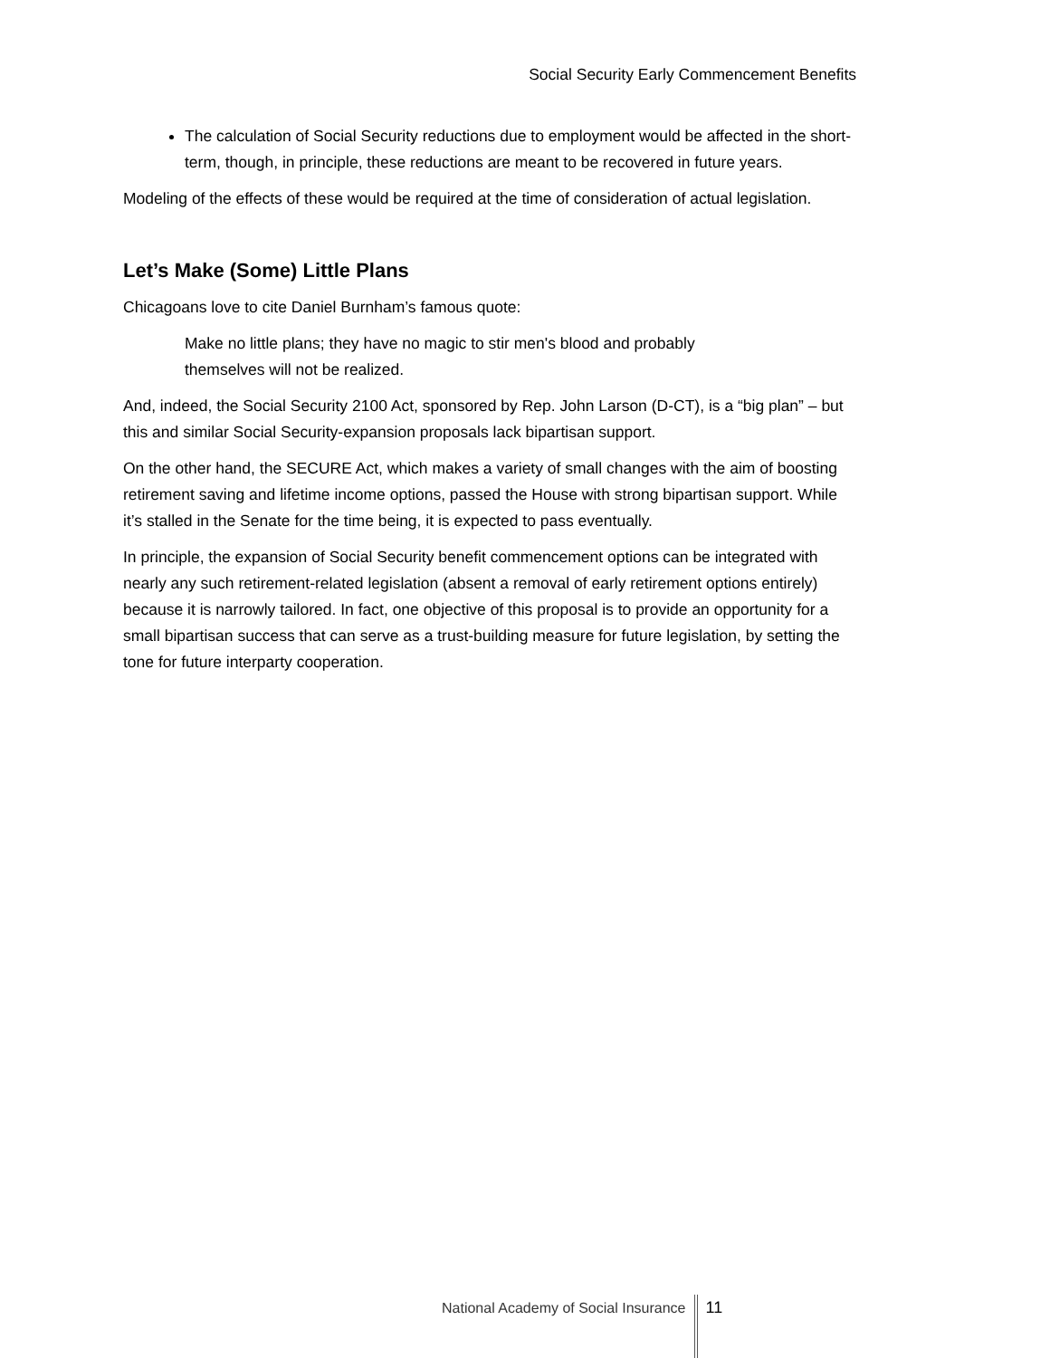Social Security Early Commencement Benefits
The calculation of Social Security reductions due to employment would be affected in the short-term, though, in principle, these reductions are meant to be recovered in future years.
Modeling of the effects of these would be required at the time of consideration of actual legislation.
Let’s Make (Some) Little Plans
Chicagoans love to cite Daniel Burnham’s famous quote:
Make no little plans; they have no magic to stir men's blood and probably themselves will not be realized.
And, indeed, the Social Security 2100 Act, sponsored by Rep. John Larson (D-CT), is a “big plan” – but this and similar Social Security-expansion proposals lack bipartisan support.
On the other hand, the SECURE Act, which makes a variety of small changes with the aim of boosting retirement saving and lifetime income options, passed the House with strong bipartisan support. While it’s stalled in the Senate for the time being, it is expected to pass eventually.
In principle, the expansion of Social Security benefit commencement options can be integrated with nearly any such retirement-related legislation (absent a removal of early retirement options entirely) because it is narrowly tailored. In fact, one objective of this proposal is to provide an opportunity for a small bipartisan success that can serve as a trust-building measure for future legislation, by setting the tone for future interparty cooperation.
National Academy of Social Insurance 11